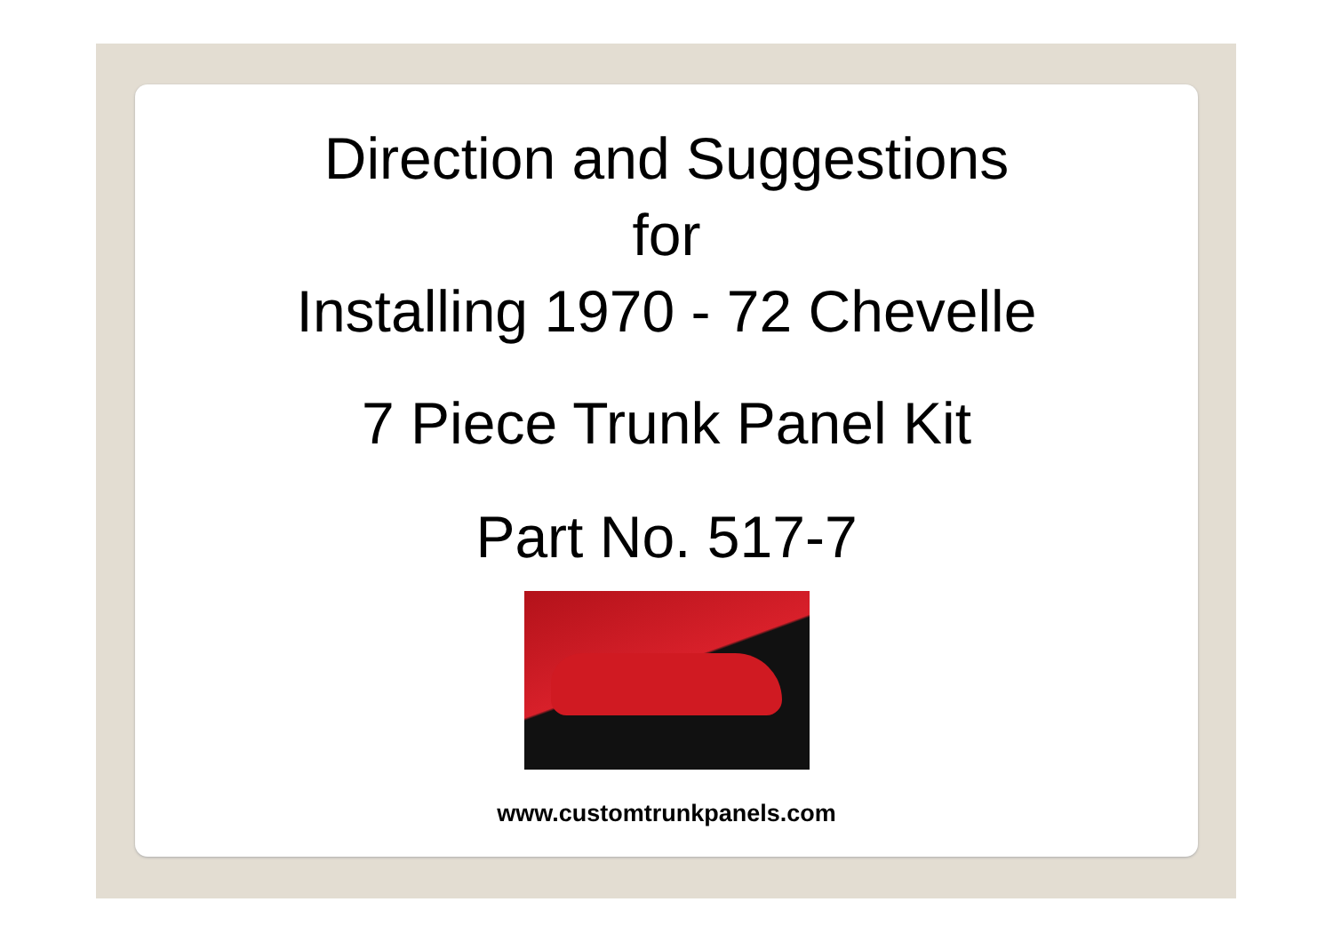Direction and Suggestions
for
Installing 1970 - 72 Chevelle
7 Piece Trunk Panel Kit
Part No. 517-7
www.customtrunkpanels.com